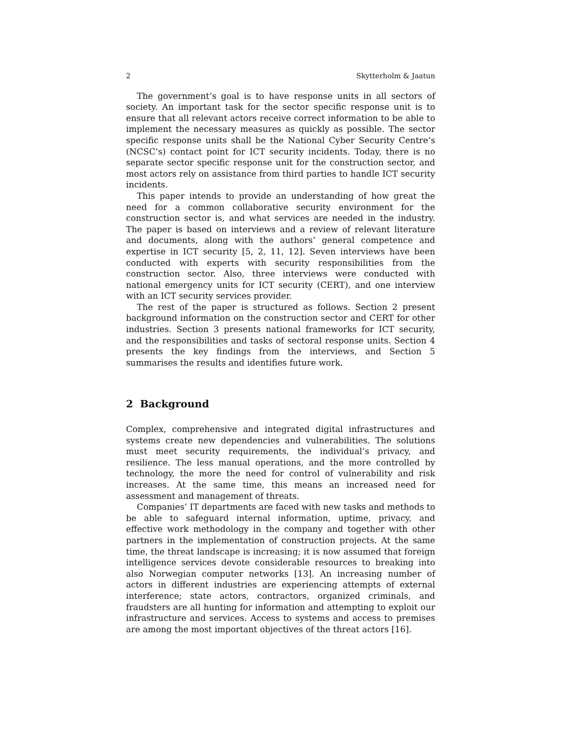2 Skytterholm & Jaatun
The government’s goal is to have response units in all sectors of society. An important task for the sector specific response unit is to ensure that all relevant actors receive correct information to be able to implement the necessary measures as quickly as possible. The sector specific response units shall be the National Cyber Security Centre’s (NCSC’s) contact point for ICT security incidents. Today, there is no separate sector specific response unit for the construction sector, and most actors rely on assistance from third parties to handle ICT security incidents.
This paper intends to provide an understanding of how great the need for a common collaborative security environment for the construction sector is, and what services are needed in the industry. The paper is based on interviews and a review of relevant literature and documents, along with the authors’ general competence and expertise in ICT security [5, 2, 11, 12]. Seven interviews have been conducted with experts with security responsibilities from the construction sector. Also, three interviews were conducted with national emergency units for ICT security (CERT), and one interview with an ICT security services provider.
The rest of the paper is structured as follows. Section 2 present background information on the construction sector and CERT for other industries. Section 3 presents national frameworks for ICT security, and the responsibilities and tasks of sectoral response units. Section 4 presents the key findings from the interviews, and Section 5 summarises the results and identifies future work.
2 Background
Complex, comprehensive and integrated digital infrastructures and systems create new dependencies and vulnerabilities. The solutions must meet security requirements, the individual’s privacy, and resilience. The less manual operations, and the more controlled by technology, the more the need for control of vulnerability and risk increases. At the same time, this means an increased need for assessment and management of threats.
Companies’ IT departments are faced with new tasks and methods to be able to safeguard internal information, uptime, privacy, and effective work methodology in the company and together with other partners in the implementation of construction projects. At the same time, the threat landscape is increasing; it is now assumed that foreign intelligence services devote considerable resources to breaking into also Norwegian computer networks [13]. An increasing number of actors in different industries are experiencing attempts of external interference; state actors, contractors, organized criminals, and fraudsters are all hunting for information and attempting to exploit our infrastructure and services. Access to systems and access to premises are among the most important objectives of the threat actors [16].